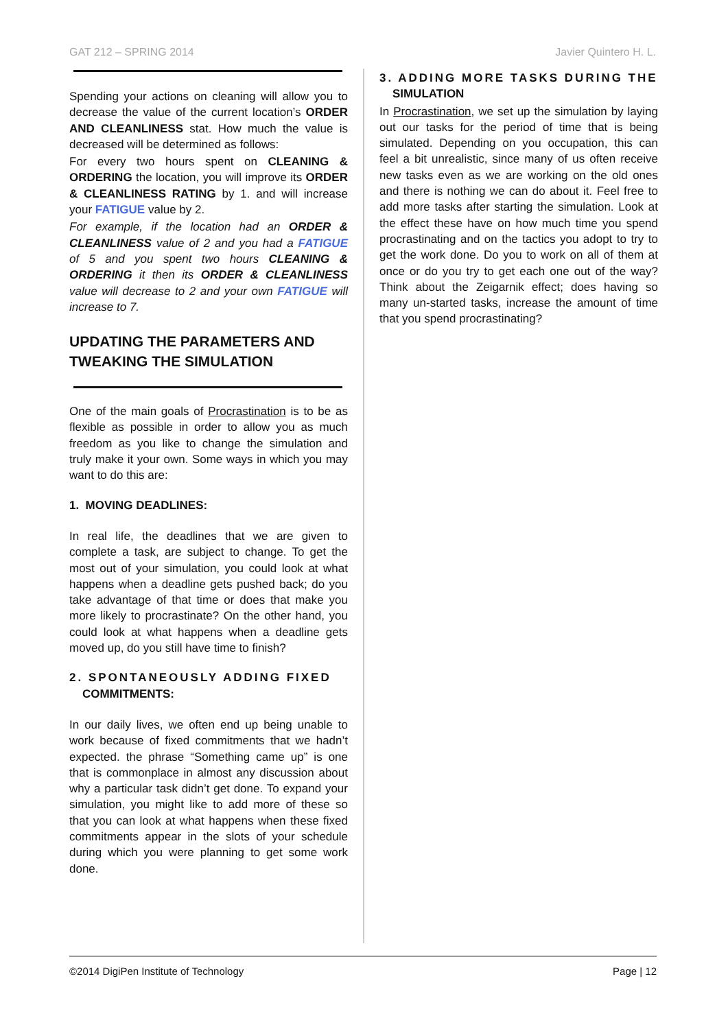GAT 212 – SPRING 2014 Javier Quintero H. L.
Spending your actions on cleaning will allow you to decrease the value of the current location’s ORDER AND CLEANLINESS stat. How much the value is decreased will be determined as follows:
For every two hours spent on CLEANING & ORDERING the location, you will improve its ORDER & CLEANLINESS RATING by 1. and will increase your FATIGUE value by 2.
For example, if the location had an ORDER & CLEANLINESS value of 2 and you had a FATIGUE of 5 and you spent two hours CLEANING & ORDERING it then its ORDER & CLEANLINESS value will decrease to 2 and your own FATIGUE will increase to 7.
UPDATING THE PARAMETERS AND TWEAKING THE SIMULATION
One of the main goals of Procrastination is to be as flexible as possible in order to allow you as much freedom as you like to change the simulation and truly make it your own. Some ways in which you may want to do this are:
1. MOVING DEADLINES:
In real life, the deadlines that we are given to complete a task, are subject to change. To get the most out of your simulation, you could look at what happens when a deadline gets pushed back; do you take advantage of that time or does that make you more likely to procrastinate? On the other hand, you could look at what happens when a deadline gets moved up, do you still have time to finish?
2. SPONTANEOUSLY ADDING FIXED
COMMITMENTS:
In our daily lives, we often end up being unable to work because of fixed commitments that we hadn’t expected. the phrase “Something came up” is one that is commonplace in almost any discussion about why a particular task didn’t get done. To expand your simulation, you might like to add more of these so that you can look at what happens when these fixed commitments appear in the slots of your schedule during which you were planning to get some work done.
3. ADDING MORE TASKS DURING THE
SIMULATION
In Procrastination, we set up the simulation by laying out our tasks for the period of time that is being simulated. Depending on you occupation, this can feel a bit unrealistic, since many of us often receive new tasks even as we are working on the old ones and there is nothing we can do about it. Feel free to add more tasks after starting the simulation. Look at the effect these have on how much time you spend procrastinating and on the tactics you adopt to try to get the work done. Do you to work on all of them at once or do you try to get each one out of the way? Think about the Zeigarnik effect; does having so many un-started tasks, increase the amount of time that you spend procrastinating?
©2014 DigiPen Institute of Technology Page | 12